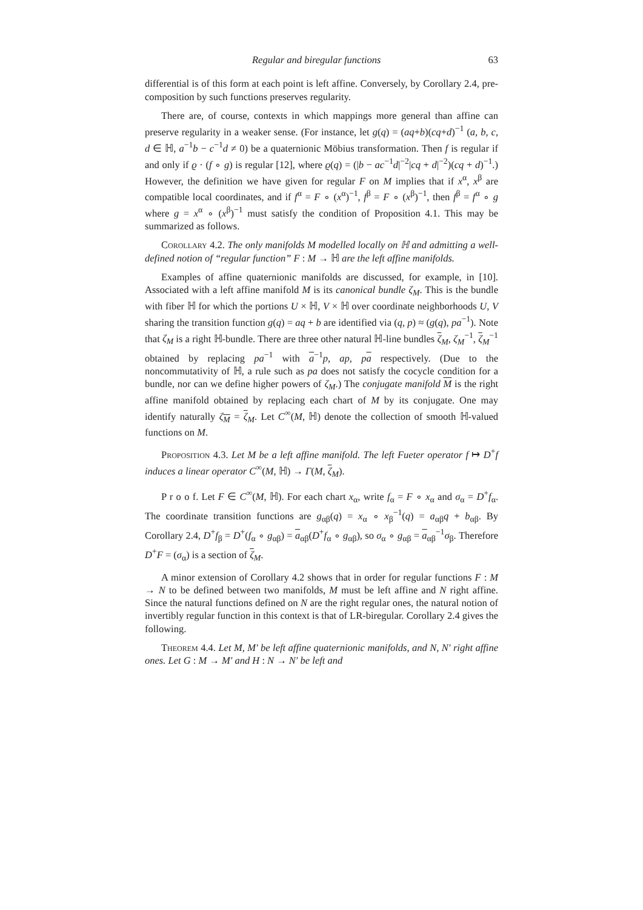Regular and biregular functions 63
differential is of this form at each point is left affine. Conversely, by Corollary 2.4, pre-composition by such functions preserves regularity.
There are, of course, contexts in which mappings more general than affine can preserve regularity in a weaker sense. (For instance, let g(q) = (aq+b)(cq+d)<sup>−1</sup> (a, b, c, d ∈ ℍ, a<sup>−1</sup>b − c<sup>−1</sup>d ≠ 0) be a quaternionic Möbius transformation. Then f is regular if and only if ϱ · (f ∘ g) is regular [12], where ϱ(q) = (|b − ac<sup>−1</sup>d|<sup>−2</sup>|cq + d|<sup>−2</sup>)(cq + d)<sup>−1</sup>.) However, the definition we have given for regular F on M implies that if x<sup>α</sup>, x<sup>β</sup> are compatible local coordinates, and if f<sup>α</sup> = F ∘ (x<sup>α</sup>)<sup>−1</sup>, f<sup>β</sup> = F ∘ (x<sup>β</sup>)<sup>−1</sup>, then f<sup>β</sup> = f<sup>α</sup> ∘ g where g = x<sup>α</sup> ∘ (x<sup>β</sup>)<sup>−1</sup> must satisfy the condition of Proposition 4.1. This may be summarized as follows.
Corollary 4.2. The only manifolds M modelled locally on ℍ and admitting a well-defined notion of “regular function” F : M → ℍ are the left affine manifolds.
Examples of affine quaternionic manifolds are discussed, for example, in [10]. Associated with a left affine manifold M is its canonical bundle ζ<sub>M</sub>. This is the bundle with fiber ℍ for which the portions U × ℍ, V × ℍ over coordinate neighborhoods U, V sharing the transition function g(q) = aq + b are identified via (q, p) ≈ (g(q), pa<sup>−1</sup>). Note that ζ<sub>M</sub> is a right ℍ-bundle. There are three other natural ℍ-line bundles ζ<sub>M</sub>, ζ<sub>M</sub><sup>−1</sup>, ζ<sub>M</sub><sup>−1</sup> obtained by replacing pa<sup>−1</sup> with a<sup>−1</sup>p, ap, pa respectively. (Due to the noncommutativity of ℍ, a rule such as pa does not satisfy the cocycle condition for a bundle, nor can we define higher powers of ζ<sub>M</sub>.) The conjugate manifold M is the right affine manifold obtained by replacing each chart of M by its conjugate. One may identify naturally ζ<sub>M</sub> = ζ<sub>M</sub>. Let C<sup>∞</sup>(M, ℍ) denote the collection of smooth ℍ-valued functions on M.
Proposition 4.3. Let M be a left affine manifold. The left Fueter operator f ↦ D<sup>+</sup>f induces a linear operator C<sup>∞</sup>(M, ℍ) → Γ(M, ζ<sub>M</sub>).
P r o o f. Let F ∈ C<sup>∞</sup>(M, ℍ). For each chart x<sub>α</sub>, write f<sub>α</sub> = F ∘ x<sub>α</sub> and σ<sub>α</sub> = D<sup>+</sup>f<sub>α</sub>. The coordinate transition functions are g<sub>αβ</sub>(q) = x<sub>α</sub> ∘ x<sub>β</sub><sup>−1</sup>(q) = a<sub>αβ</sub>q + b<sub>αβ</sub>. By Corollary 2.4, D<sup>+</sup>f<sub>β</sub> = D<sup>+</sup>(f<sub>α</sub> ∘ g<sub>αβ</sub>) = a<sub>αβ</sub>(D<sup>+</sup>f<sub>α</sub> ∘ g<sub>αβ</sub>), so σ<sub>α</sub> ∘ g<sub>αβ</sub> = a<sub>αβ</sub><sup>−1</sup>σ<sub>β</sub>. Therefore D<sup>+</sup>F = (σ<sub>α</sub>) is a section of ζ<sub>M</sub>.
A minor extension of Corollary 4.2 shows that in order for regular functions F : M → N to be defined between two manifolds, M must be left affine and N right affine. Since the natural functions defined on N are the right regular ones, the natural notion of invertibly regular function in this context is that of LR-biregular. Corollary 2.4 gives the following.
Theorem 4.4. Let M, M′ be left affine quaternionic manifolds, and N, N′ right affine ones. Let G : M → M′ and H : N → N′ be left and